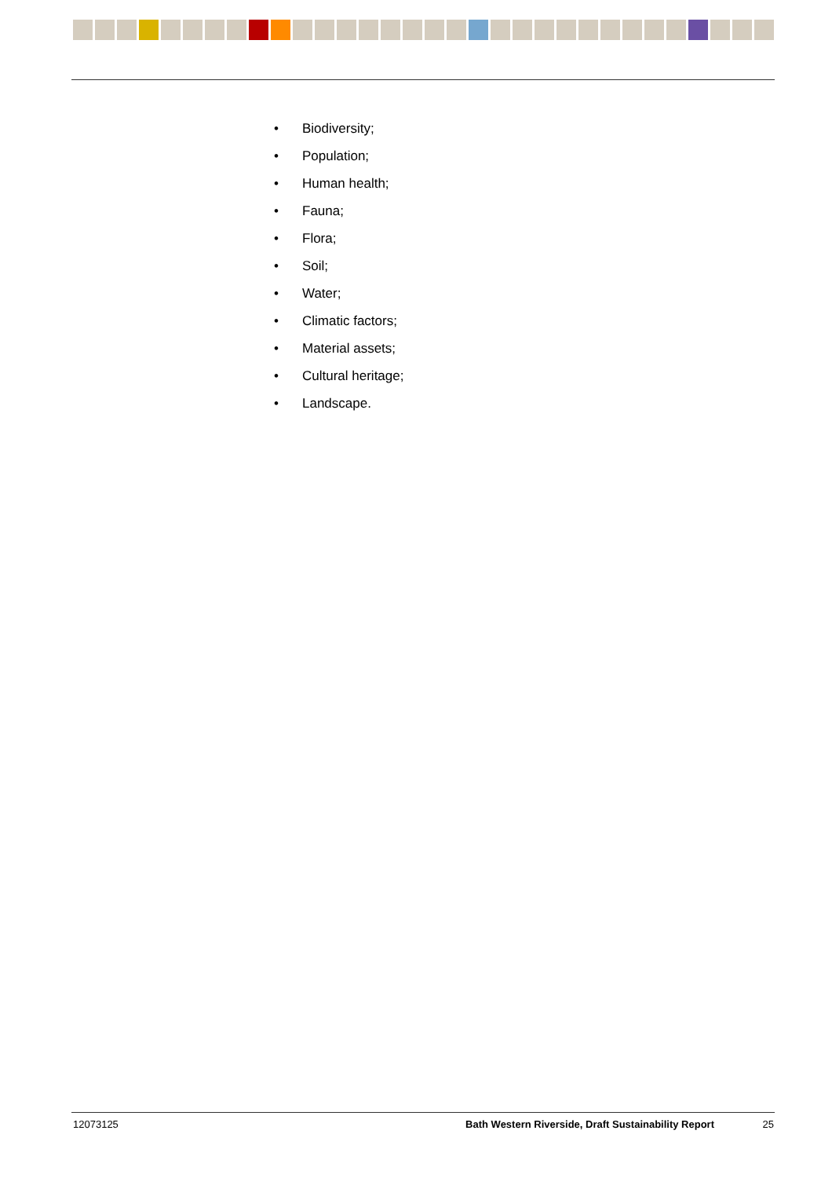• Biodiversity;
• Population;
• Human health;
• Fauna;
• Flora;
• Soil;
• Water;
• Climatic factors;
• Material assets;
• Cultural heritage;
• Landscape.
12073125 Bath Western Riverside, Draft Sustainability Report 25